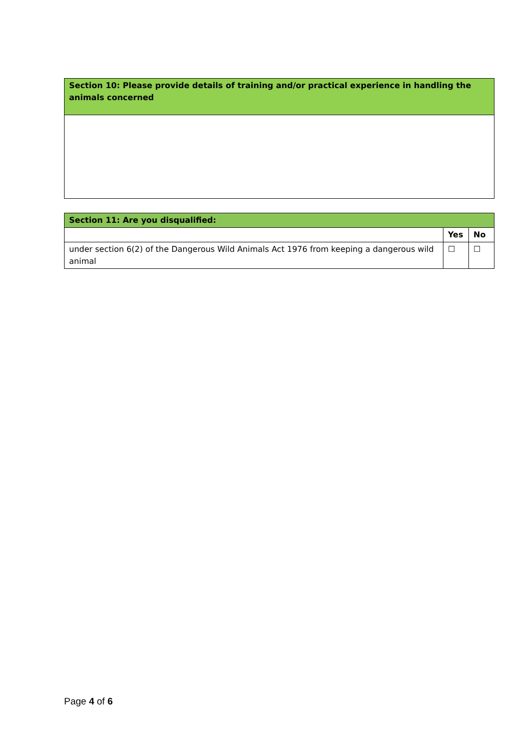| Section 10: Please provide details of training and/or practical experience in handling the animals concerned |
| Section 11: Are you disqualified: | | |
| | Yes | No |
| under section 6(2) of the Dangerous Wild Animals Act 1976 from keeping a dangerous wild animal | ☐ | ☐ |
Page 4 of 6